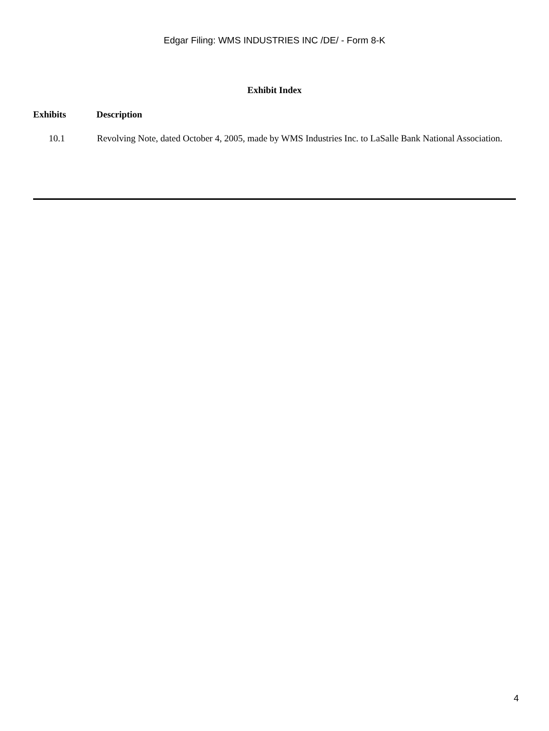Edgar Filing: WMS INDUSTRIES INC /DE/ - Form 8-K
Exhibit Index
| Exhibits | Description |
| --- | --- |
| 10.1 | Revolving Note, dated October 4, 2005, made by WMS Industries Inc. to LaSalle Bank National Association. |
4